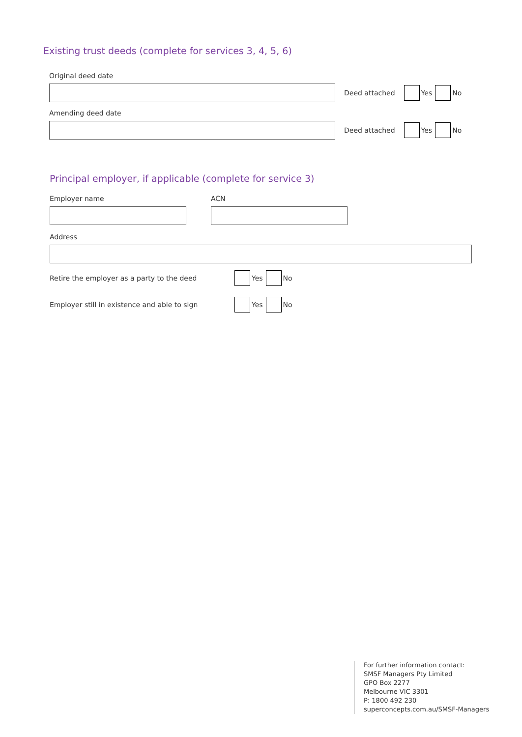Existing trust deeds (complete for services 3, 4, 5, 6)
Original deed date
Deed attached Yes No
Amending deed date
Deed attached Yes No
Principal employer, if applicable (complete for service 3)
Employer name ACN
Address
Retire the employer as a party to the deed Yes No
Employer still in existence and able to sign Yes No
For further information contact:
SMSF Managers Pty Limited
GPO Box 2277
Melbourne VIC 3301
P: 1800 492 230
superconcepts.com.au/SMSF-Managers